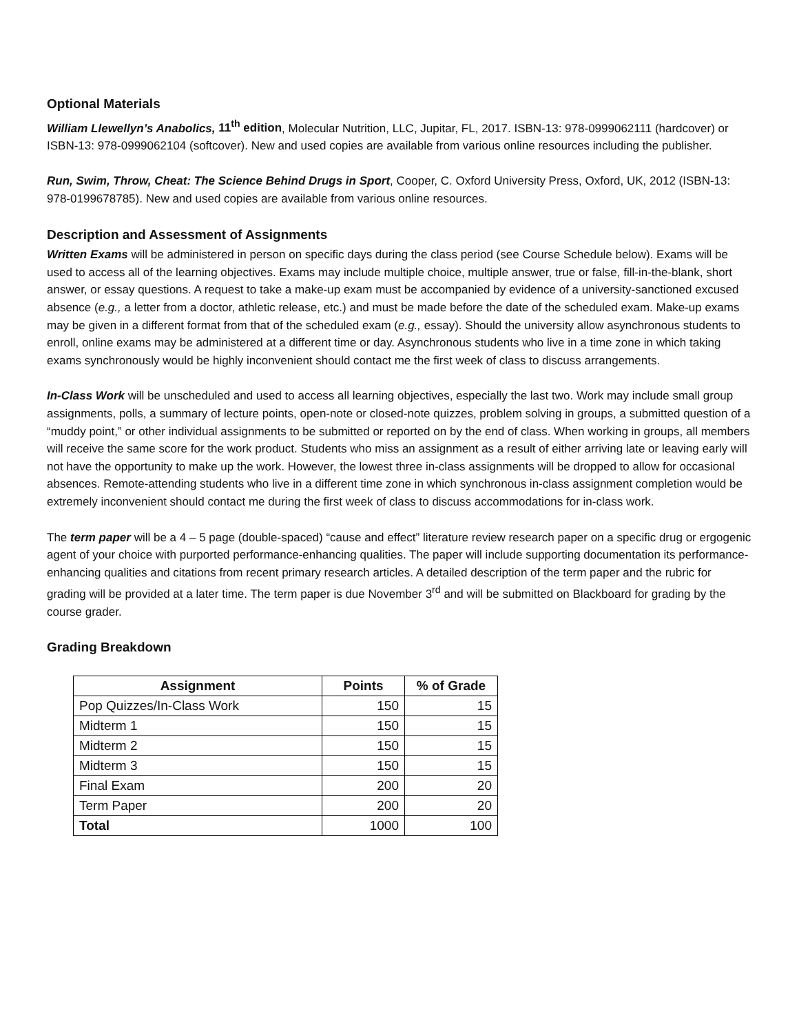Optional Materials
William Llewellyn’s Anabolics, 11<sup>th</sup> edition, Molecular Nutrition, LLC, Jupitar, FL, 2017. ISBN-13: 978-0999062111 (hardcover) or ISBN-13: 978-0999062104 (softcover). New and used copies are available from various online resources including the publisher.
Run, Swim, Throw, Cheat: The Science Behind Drugs in Sport, Cooper, C. Oxford University Press, Oxford, UK, 2012 (ISBN-13: 978-0199678785). New and used copies are available from various online resources.
Description and Assessment of Assignments
Written Exams will be administered in person on specific days during the class period (see Course Schedule below). Exams will be used to access all of the learning objectives. Exams may include multiple choice, multiple answer, true or false, fill-in-the-blank, short answer, or essay questions. A request to take a make-up exam must be accompanied by evidence of a university-sanctioned excused absence (e.g., a letter from a doctor, athletic release, etc.) and must be made before the date of the scheduled exam. Make-up exams may be given in a different format from that of the scheduled exam (e.g., essay). Should the university allow asynchronous students to enroll, online exams may be administered at a different time or day. Asynchronous students who live in a time zone in which taking exams synchronously would be highly inconvenient should contact me the first week of class to discuss arrangements.
In-Class Work will be unscheduled and used to access all learning objectives, especially the last two. Work may include small group assignments, polls, a summary of lecture points, open-note or closed-note quizzes, problem solving in groups, a submitted question of a “muddy point,” or other individual assignments to be submitted or reported on by the end of class. When working in groups, all members will receive the same score for the work product. Students who miss an assignment as a result of either arriving late or leaving early will not have the opportunity to make up the work. However, the lowest three in-class assignments will be dropped to allow for occasional absences. Remote-attending students who live in a different time zone in which synchronous in-class assignment completion would be extremely inconvenient should contact me during the first week of class to discuss accommodations for in-class work.
The term paper will be a 4 – 5 page (double-spaced) “cause and effect” literature review research paper on a specific drug or ergogenic agent of your choice with purported performance-enhancing qualities. The paper will include supporting documentation its performance-enhancing qualities and citations from recent primary research articles. A detailed description of the term paper and the rubric for grading will be provided at a later time. The term paper is due November 3<sup>rd</sup> and will be submitted on Blackboard for grading by the course grader.
Grading Breakdown
| Assignment | Points | % of Grade |
| --- | --- | --- |
| Pop Quizzes/In-Class Work | 150 | 15 |
| Midterm 1 | 150 | 15 |
| Midterm 2 | 150 | 15 |
| Midterm 3 | 150 | 15 |
| Final Exam | 200 | 20 |
| Term Paper | 200 | 20 |
| Total | 1000 | 100 |